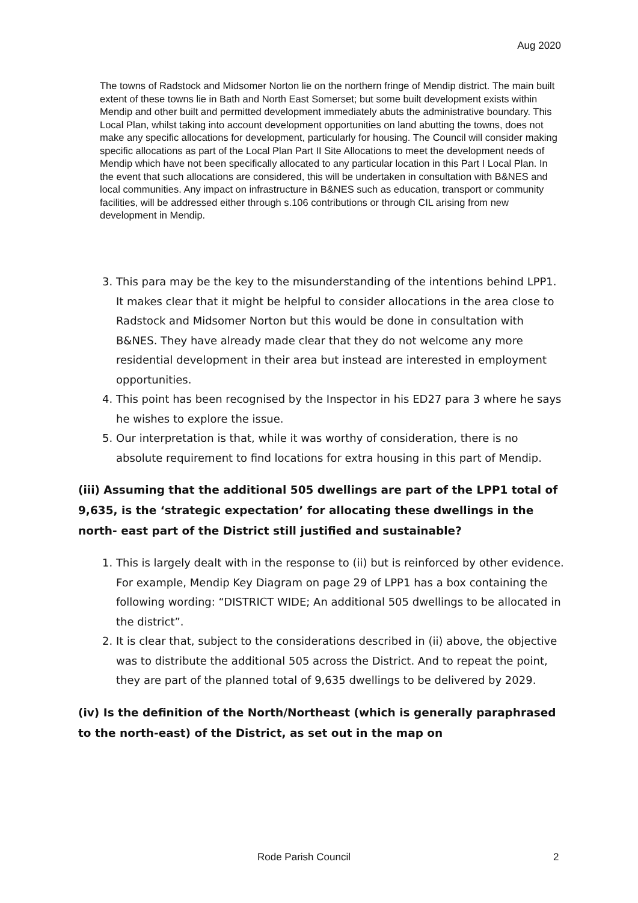Aug 2020
The towns of Radstock and Midsomer Norton lie on the northern fringe of Mendip district. The main built extent of these towns lie in Bath and North East Somerset; but some built development exists within Mendip and other built and permitted development immediately abuts the administrative boundary. This Local Plan, whilst taking into account development opportunities on land abutting the towns, does not make any specific allocations for development, particularly for housing. The Council will consider making specific allocations as part of the Local Plan Part II Site Allocations to meet the development needs of Mendip which have not been specifically allocated to any particular location in this Part I Local Plan. In the event that such allocations are considered, this will be undertaken in consultation with B&NES and local communities. Any impact on infrastructure in B&NES such as education, transport or community facilities, will be addressed either through s.106 contributions or through CIL arising from new development in Mendip.
3. This para may be the key to the misunderstanding of the intentions behind LPP1. It makes clear that it might be helpful to consider allocations in the area close to Radstock and Midsomer Norton but this would be done in consultation with B&NES. They have already made clear that they do not welcome any more residential development in their area but instead are interested in employment opportunities.
4. This point has been recognised by the Inspector in his ED27 para 3 where he says he wishes to explore the issue.
5. Our interpretation is that, while it was worthy of consideration, there is no absolute requirement to find locations for extra housing in this part of Mendip.
(iii) Assuming that the additional 505 dwellings are part of the LPP1 total of 9,635, is the ‘strategic expectation’ for allocating these dwellings in the north- east part of the District still justified and sustainable?
1. This is largely dealt with in the response to (ii) but is reinforced by other evidence. For example, Mendip Key Diagram on page 29 of LPP1 has a box containing the following wording: “DISTRICT WIDE; An additional 505 dwellings to be allocated in the district”.
2. It is clear that, subject to the considerations described in (ii) above, the objective was to distribute the additional 505 across the District. And to repeat the point, they are part of the planned total of 9,635 dwellings to be delivered by 2029.
(iv) Is the definition of the North/Northeast (which is generally paraphrased to the north-east) of the District, as set out in the map on
Rode Parish Council 2